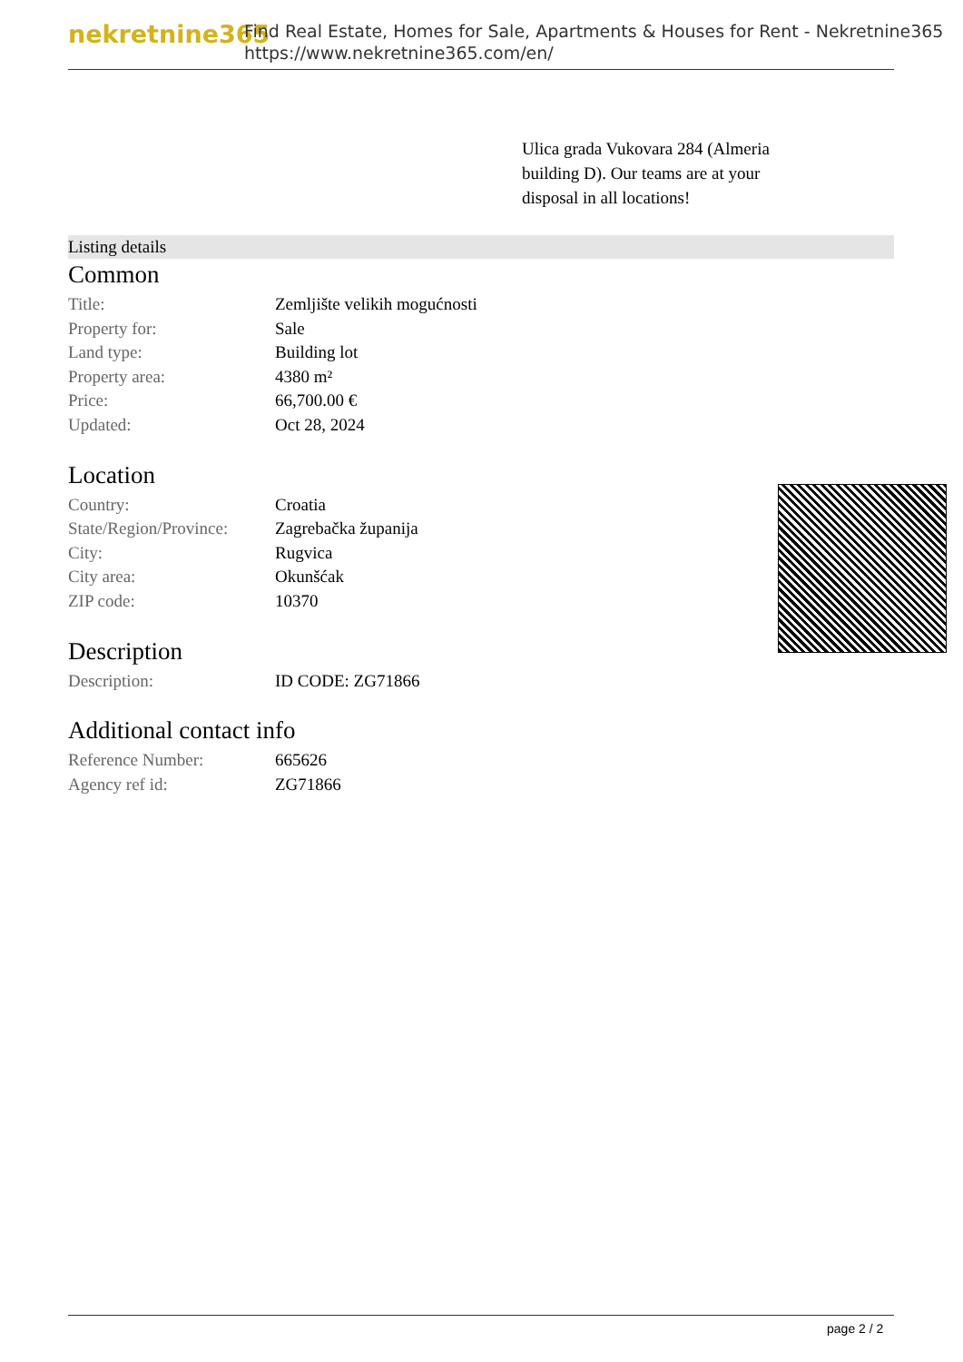nekretnine365
Find Real Estate, Homes for Sale, Apartments & Houses for Rent - Nekretnine365
https://www.nekretnine365.com/en/
Ulica grada Vukovara 284 (Almeria building D). Our teams are at your disposal in all locations!
Listing details
Common
| Title: | Zemljište velikih mogućnosti |
| Property for: | Sale |
| Land type: | Building lot |
| Property area: | 4380 m² |
| Price: | 66,700.00 € |
| Updated: | Oct 28, 2024 |
Location
| Country: | Croatia |
| State/Region/Province: | Zagrebačka županija |
| City: | Rugvica |
| City area: | Okunšćak |
| ZIP code: | 10370 |
Description
| Description: | ID CODE: ZG71866 |
Additional contact info
| Reference Number: | 665626 |
| Agency ref id: | ZG71866 |
page 2 / 2